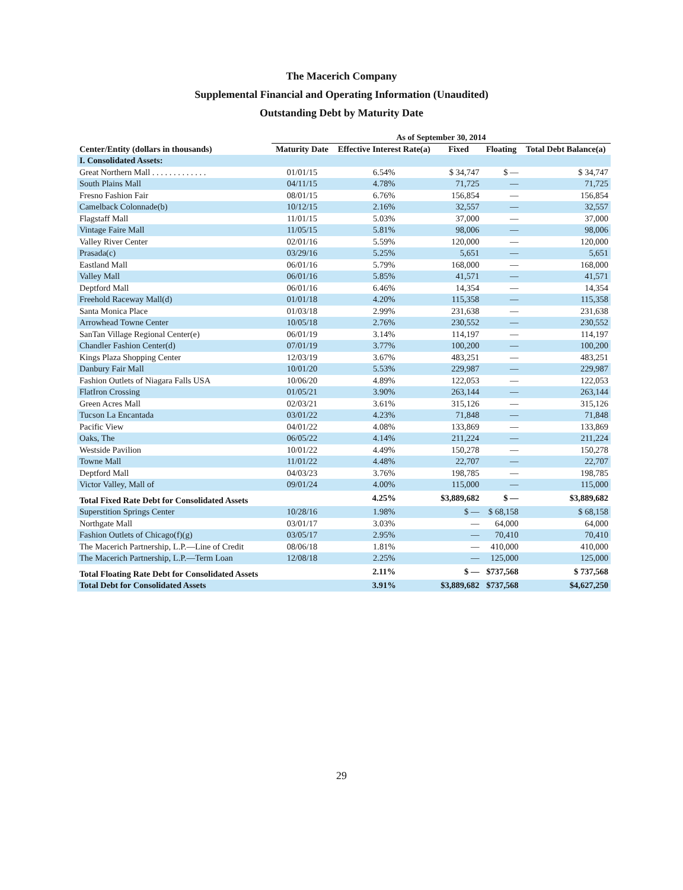The Macerich Company
Supplemental Financial and Operating Information (Unaudited)
Outstanding Debt by Maturity Date
| | As of September 30, 2014 | | | | |
| --- | --- | --- | --- | --- | --- |
| Center/Entity (dollars in thousands) | Maturity Date | Effective Interest Rate(a) | Fixed | Floating | Total Debt Balance(a) |
| I. Consolidated Assets: | | | | | |
| Great Northern Mall . . . . . . . . . . . . . | 01/01/15 | 6.54% | $ 34,747 | $ — | $ 34,747 |
| South Plains Mall | 04/11/15 | 4.78% | 71,725 | — | 71,725 |
| Fresno Fashion Fair | 08/01/15 | 6.76% | 156,854 | — | 156,854 |
| Camelback Colonnade(b) | 10/12/15 | 2.16% | 32,557 | — | 32,557 |
| Flagstaff Mall | 11/01/15 | 5.03% | 37,000 | — | 37,000 |
| Vintage Faire Mall | 11/05/15 | 5.81% | 98,006 | — | 98,006 |
| Valley River Center | 02/01/16 | 5.59% | 120,000 | — | 120,000 |
| Prasada(c) | 03/29/16 | 5.25% | 5,651 | — | 5,651 |
| Eastland Mall | 06/01/16 | 5.79% | 168,000 | — | 168,000 |
| Valley Mall | 06/01/16 | 5.85% | 41,571 | — | 41,571 |
| Deptford Mall | 06/01/16 | 6.46% | 14,354 | — | 14,354 |
| Freehold Raceway Mall(d) | 01/01/18 | 4.20% | 115,358 | — | 115,358 |
| Santa Monica Place | 01/03/18 | 2.99% | 231,638 | — | 231,638 |
| Arrowhead Towne Center | 10/05/18 | 2.76% | 230,552 | — | 230,552 |
| SanTan Village Regional Center(e) | 06/01/19 | 3.14% | 114,197 | — | 114,197 |
| Chandler Fashion Center(d) | 07/01/19 | 3.77% | 100,200 | — | 100,200 |
| Kings Plaza Shopping Center | 12/03/19 | 3.67% | 483,251 | — | 483,251 |
| Danbury Fair Mall | 10/01/20 | 5.53% | 229,987 | — | 229,987 |
| Fashion Outlets of Niagara Falls USA | 10/06/20 | 4.89% | 122,053 | — | 122,053 |
| FlatIron Crossing | 01/05/21 | 3.90% | 263,144 | — | 263,144 |
| Green Acres Mall | 02/03/21 | 3.61% | 315,126 | — | 315,126 |
| Tucson La Encantada | 03/01/22 | 4.23% | 71,848 | — | 71,848 |
| Pacific View | 04/01/22 | 4.08% | 133,869 | — | 133,869 |
| Oaks, The | 06/05/22 | 4.14% | 211,224 | — | 211,224 |
| Westside Pavilion | 10/01/22 | 4.49% | 150,278 | — | 150,278 |
| Towne Mall | 11/01/22 | 4.48% | 22,707 | — | 22,707 |
| Deptford Mall | 04/03/23 | 3.76% | 198,785 | — | 198,785 |
| Victor Valley, Mall of | 09/01/24 | 4.00% | 115,000 | — | 115,000 |
| Total Fixed Rate Debt for Consolidated Assets | | 4.25% | $3,889,682 | $ — | $3,889,682 |
| Superstition Springs Center | 10/28/16 | 1.98% | $ — | $ 68,158 | $ 68,158 |
| Northgate Mall | 03/01/17 | 3.03% | — | 64,000 | 64,000 |
| Fashion Outlets of Chicago(f)(g) | 03/05/17 | 2.95% | — | 70,410 | 70,410 |
| The Macerich Partnership, L.P.—Line of Credit | 08/06/18 | 1.81% | — | 410,000 | 410,000 |
| The Macerich Partnership, L.P.—Term Loan | 12/08/18 | 2.25% | — | 125,000 | 125,000 |
| Total Floating Rate Debt for Consolidated Assets | | 2.11% | $ — | $737,568 | $ 737,568 |
| Total Debt for Consolidated Assets | | 3.91% | $3,889,682 | $737,568 | $4,627,250 |
29